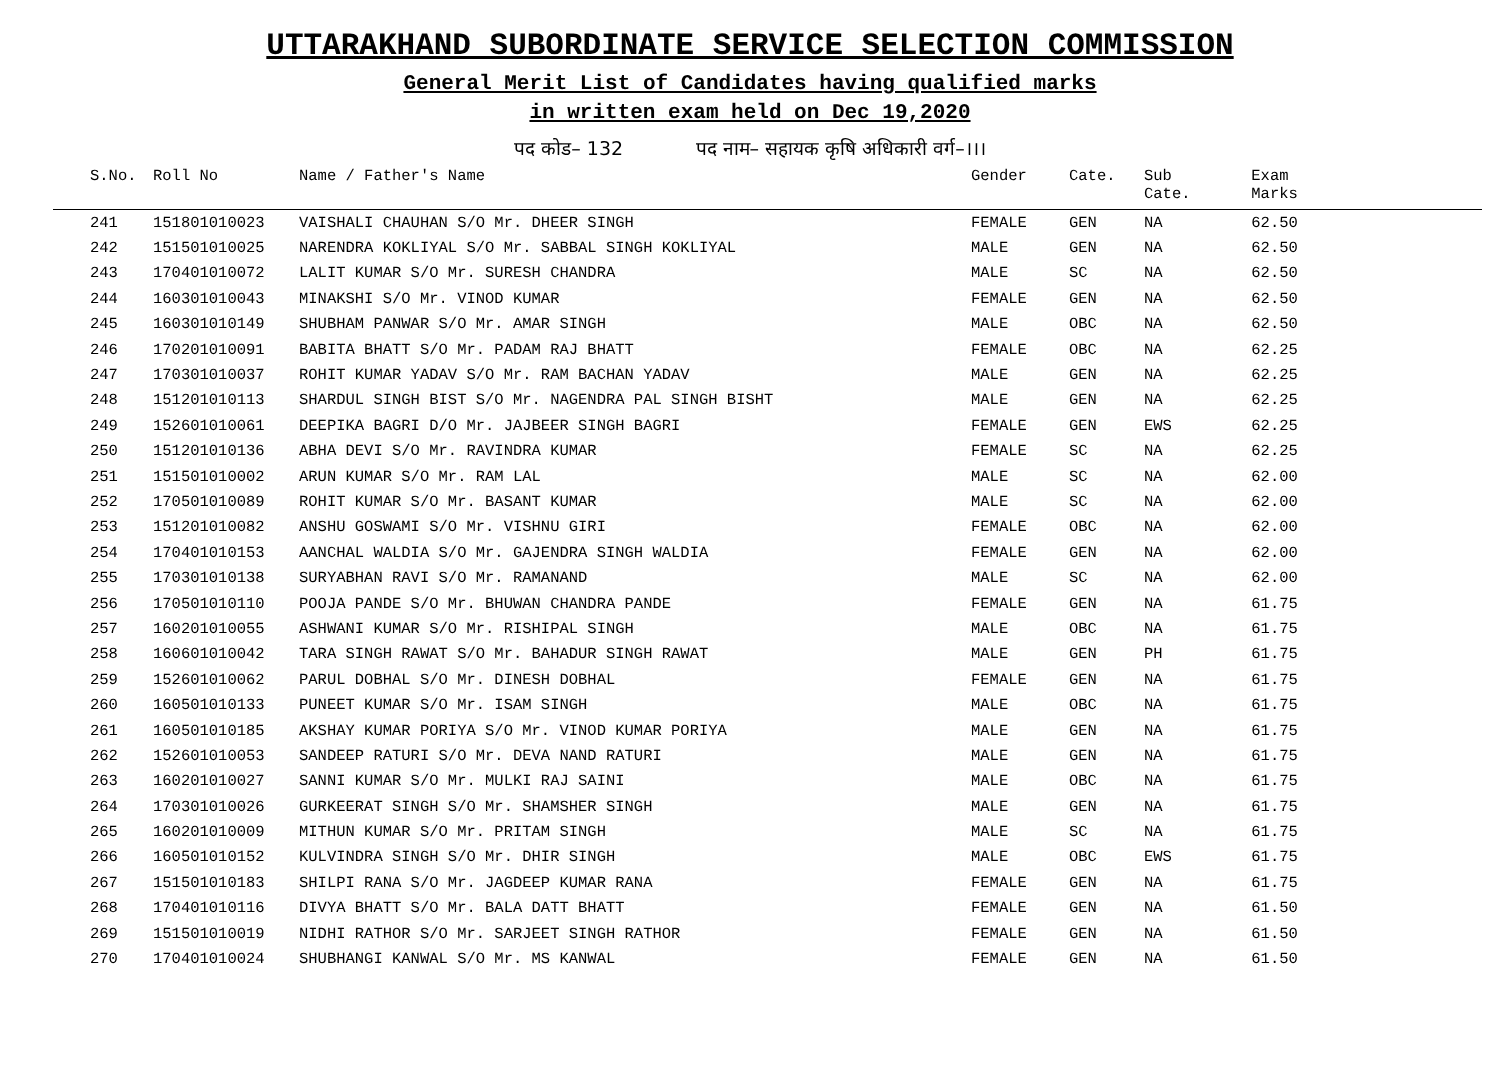UTTARAKHAND SUBORDINATE SERVICE SELECTION COMMISSION
General Merit List of Candidates having qualified marks
in written exam held on Dec 19,2020
पद कोड– 132 पद नाम– सहायक कृषि अधिकारी वर्ग–।।।
| S.No. | Roll No | Name / Father's Name | Gender | Cate. | Sub Cate. | Exam Marks |
| --- | --- | --- | --- | --- | --- | --- |
| 241 | 151801010023 | VAISHALI CHAUHAN S/O Mr. DHEER SINGH | FEMALE | GEN | NA | 62.50 |
| 242 | 151501010025 | NARENDRA KOKLIYAL S/O Mr. SABBAL SINGH KOKLIYAL | MALE | GEN | NA | 62.50 |
| 243 | 170401010072 | LALIT KUMAR S/O Mr. SURESH CHANDRA | MALE | SC | NA | 62.50 |
| 244 | 160301010043 | MINAKSHI S/O Mr. VINOD KUMAR | FEMALE | GEN | NA | 62.50 |
| 245 | 160301010149 | SHUBHAM PANWAR S/O Mr. AMAR SINGH | MALE | OBC | NA | 62.50 |
| 246 | 170201010091 | BABITA BHATT S/O Mr. PADAM RAJ BHATT | FEMALE | OBC | NA | 62.25 |
| 247 | 170301010037 | ROHIT KUMAR YADAV S/O Mr. RAM BACHAN YADAV | MALE | GEN | NA | 62.25 |
| 248 | 151201010113 | SHARDUL SINGH BIST S/O Mr. NAGENDRA PAL SINGH BISHT | MALE | GEN | NA | 62.25 |
| 249 | 152601010061 | DEEPIKA BAGRI D/O Mr. JAJBEER SINGH BAGRI | FEMALE | GEN | EWS | 62.25 |
| 250 | 151201010136 | ABHA DEVI S/O Mr. RAVINDRA KUMAR | FEMALE | SC | NA | 62.25 |
| 251 | 151501010002 | ARUN KUMAR S/O Mr. RAM LAL | MALE | SC | NA | 62.00 |
| 252 | 170501010089 | ROHIT KUMAR S/O Mr. BASANT KUMAR | MALE | SC | NA | 62.00 |
| 253 | 151201010082 | ANSHU GOSWAMI S/O Mr. VISHNU GIRI | FEMALE | OBC | NA | 62.00 |
| 254 | 170401010153 | AANCHAL WALDIA S/O Mr. GAJENDRA SINGH WALDIA | FEMALE | GEN | NA | 62.00 |
| 255 | 170301010138 | SURYABHAN RAVI S/O Mr. RAMANAND | MALE | SC | NA | 62.00 |
| 256 | 170501010110 | POOJA PANDE S/O Mr. BHUWAN CHANDRA PANDE | FEMALE | GEN | NA | 61.75 |
| 257 | 160201010055 | ASHWANI KUMAR S/O Mr. RISHIPAL SINGH | MALE | OBC | NA | 61.75 |
| 258 | 160601010042 | TARA SINGH RAWAT S/O Mr. BAHADUR SINGH RAWAT | MALE | GEN | PH | 61.75 |
| 259 | 152601010062 | PARUL DOBHAL S/O Mr. DINESH DOBHAL | FEMALE | GEN | NA | 61.75 |
| 260 | 160501010133 | PUNEET KUMAR S/O Mr. ISAM SINGH | MALE | OBC | NA | 61.75 |
| 261 | 160501010185 | AKSHAY KUMAR PORIYA S/O Mr. VINOD KUMAR PORIYA | MALE | GEN | NA | 61.75 |
| 262 | 152601010053 | SANDEEP RATURI S/O Mr. DEVA NAND RATURI | MALE | GEN | NA | 61.75 |
| 263 | 160201010027 | SANNI KUMAR S/O Mr. MULKI RAJ SAINI | MALE | OBC | NA | 61.75 |
| 264 | 170301010026 | GURKEERAT SINGH S/O Mr. SHAMSHER SINGH | MALE | GEN | NA | 61.75 |
| 265 | 160201010009 | MITHUN KUMAR S/O Mr. PRITAM SINGH | MALE | SC | NA | 61.75 |
| 266 | 160501010152 | KULVINDRA SINGH S/O Mr. DHIR SINGH | MALE | OBC | EWS | 61.75 |
| 267 | 151501010183 | SHILPI RANA S/O Mr. JAGDEEP KUMAR RANA | FEMALE | GEN | NA | 61.75 |
| 268 | 170401010116 | DIVYA BHATT S/O Mr. BALA DATT BHATT | FEMALE | GEN | NA | 61.50 |
| 269 | 151501010019 | NIDHI RATHOR S/O Mr. SARJEET SINGH RATHOR | FEMALE | GEN | NA | 61.50 |
| 270 | 170401010024 | SHUBHANGI KANWAL S/O Mr. MS KANWAL | FEMALE | GEN | NA | 61.50 |